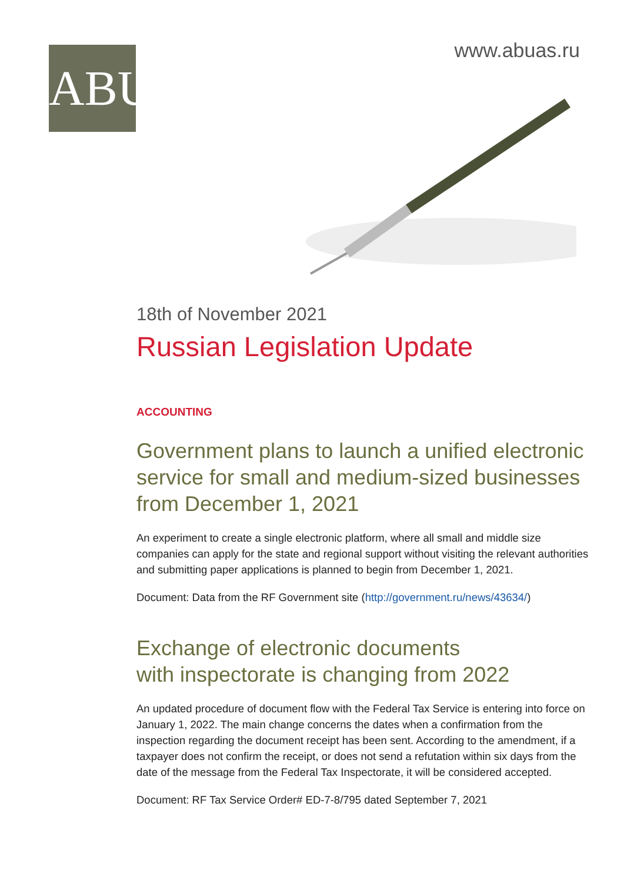ABU
www.abuas.ru
18th of November 2021
Russian Legislation Update
ACCOUNTING
Government plans to launch a unified electronic service for small and medium-sized businesses from December 1, 2021
An experiment to create a single electronic platform, where all small and middle size companies can apply for the state and regional support without visiting the relevant authorities and submitting paper applications is planned to begin from December 1, 2021.
Document: Data from the RF Government site (http://government.ru/news/43634/)
Exchange of electronic documents
with inspectorate is changing from 2022
An updated procedure of document flow with the Federal Tax Service is entering into force on January 1, 2022. The main change concerns the dates when a confirmation from the inspection regarding the document receipt has been sent. According to the amendment, if a taxpayer does not confirm the receipt, or does not send a refutation within six days from the date of the message from the Federal Tax Inspectorate, it will be considered accepted.
Document: RF Tax Service Order# ED-7-8/795 dated September 7, 2021